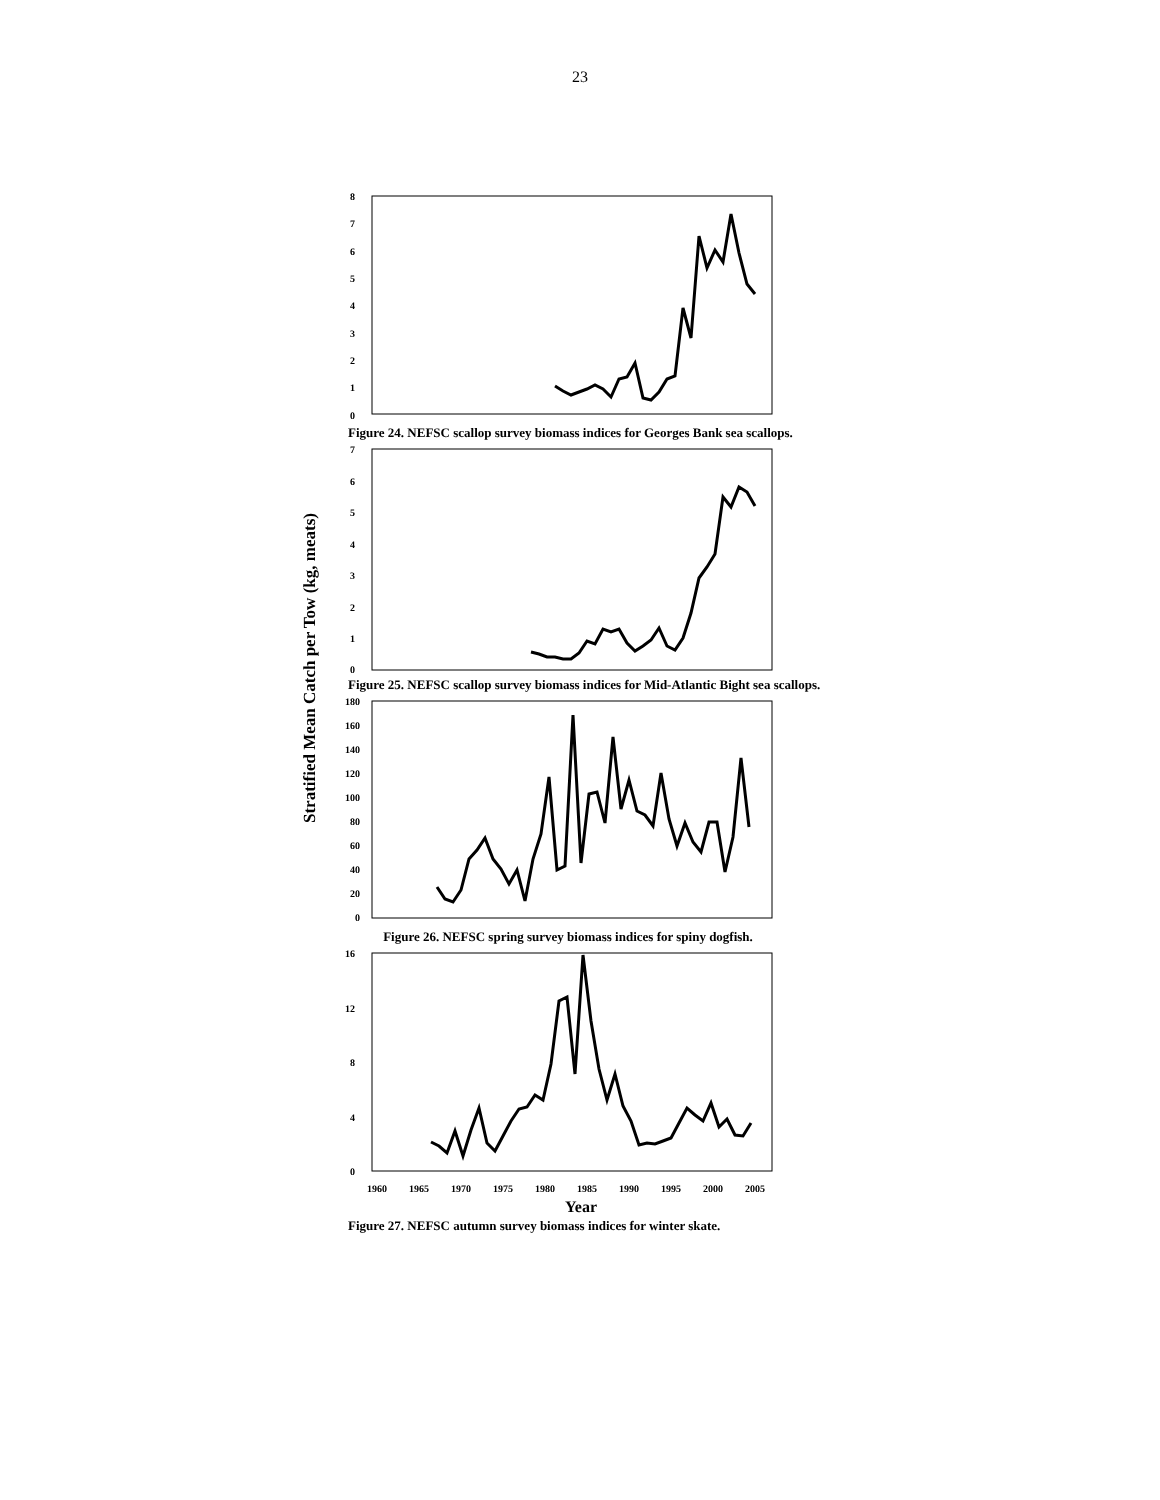23
Stratified Mean Catch per Tow (kg, meats)
8
7
6
5
4
3
2
1
0
Figure 24. NEFSC scallop survey biomass indices for Georges Bank sea scallops.
7
6
5
4
3
2
1
0
Figure 25. NEFSC scallop survey biomass indices for Mid-Atlantic Bight sea scallops.
180
160
140
120
100
80
60
40
20
0
Figure 26. NEFSC spring survey biomass indices for spiny dogfish.
16
12
8
4
0
1960
1965
1970
1975
1980
1985
1990
1995
2000
2005
Year
Figure 27. NEFSC autumn survey biomass indices for winter skate.